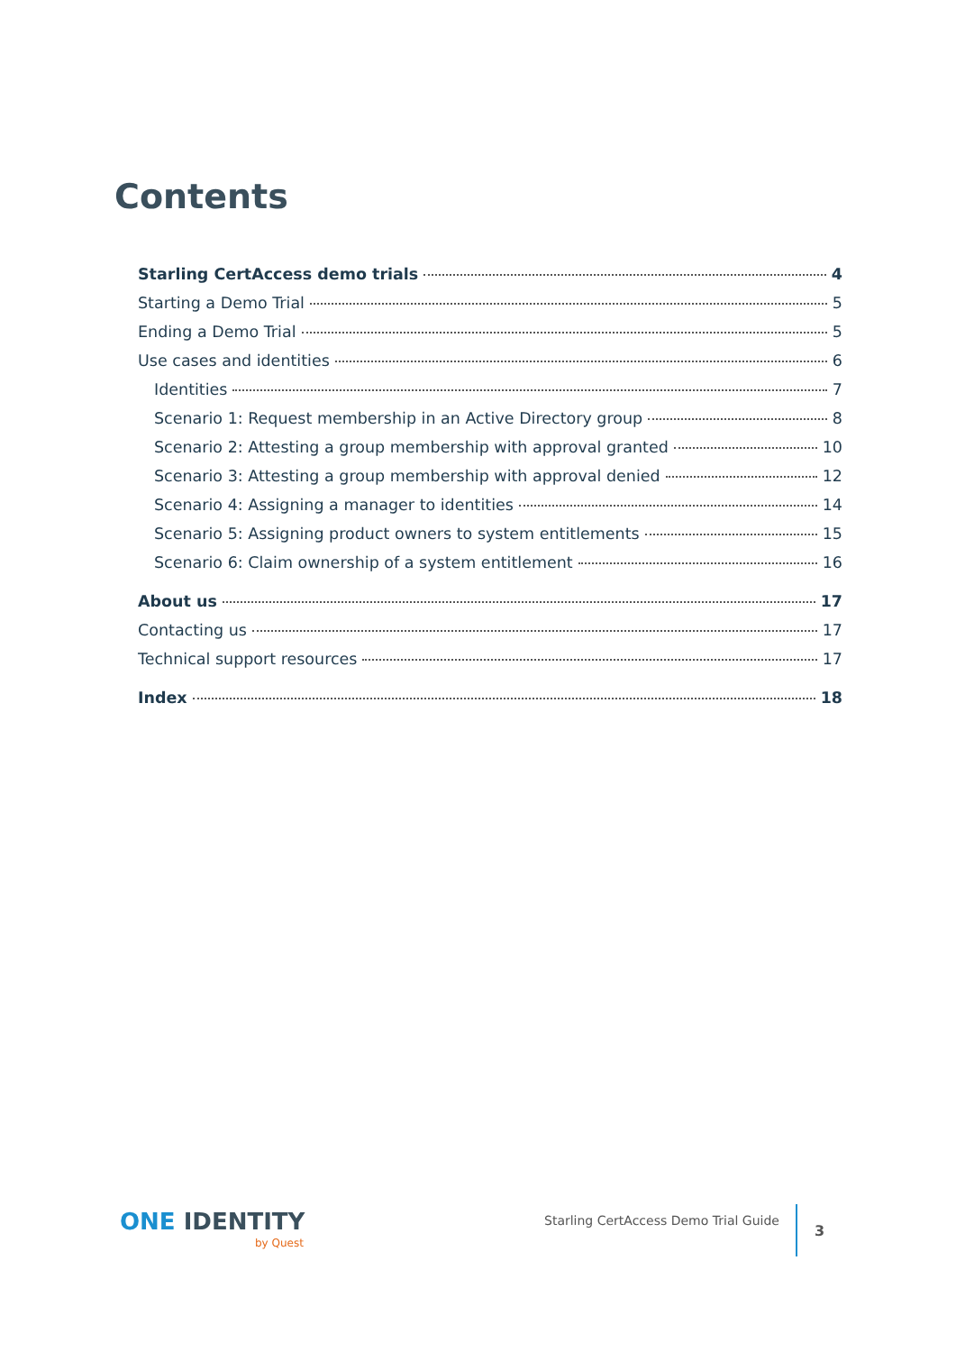Contents
Starling CertAccess demo trials 4
Starting a Demo Trial 5
Ending a Demo Trial 5
Use cases and identities 6
Identities 7
Scenario 1: Request membership in an Active Directory group 8
Scenario 2: Attesting a group membership with approval granted 10
Scenario 3: Attesting a group membership with approval denied 12
Scenario 4: Assigning a manager to identities 14
Scenario 5: Assigning product owners to system entitlements 15
Scenario 6: Claim ownership of a system entitlement 16
About us 17
Contacting us 17
Technical support resources 17
Index 18
ONE IDENTITY
by Quest
Starling CertAccess Demo Trial Guide
3